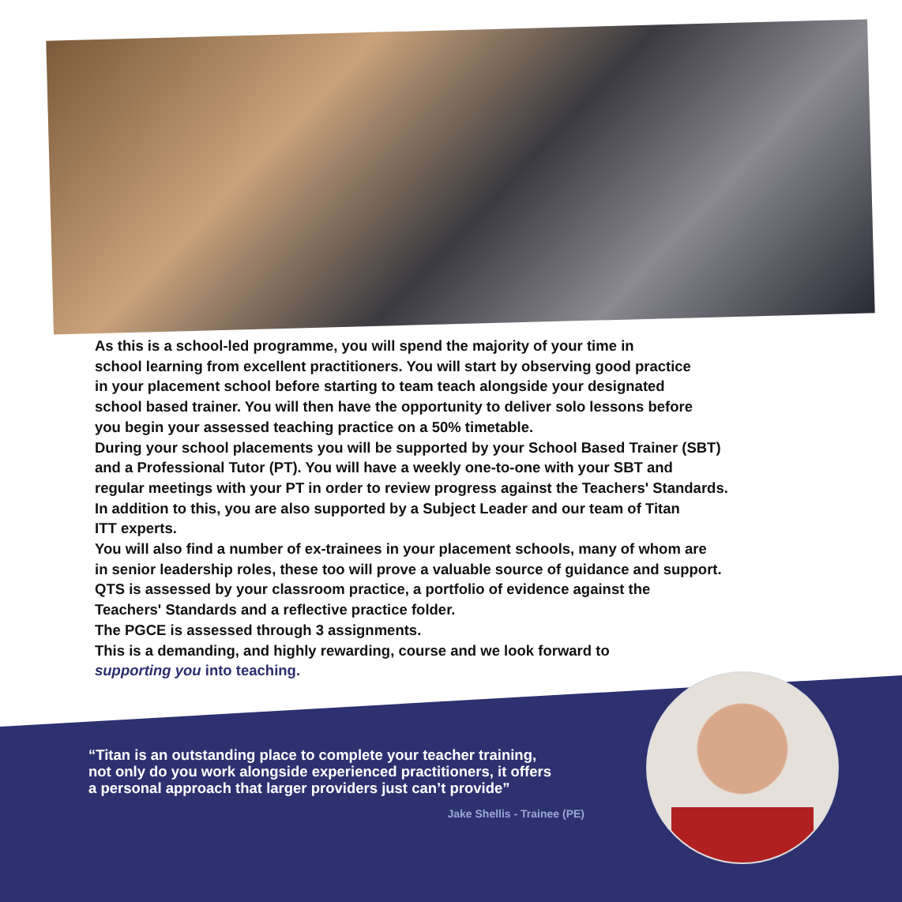As this is a school-led programme, you will spend the majority of your time in
school learning from excellent practitioners. You will start by observing good practice
in your placement school before starting to team teach alongside your designated
school based trainer. You will then have the opportunity to deliver solo lessons before
you begin your assessed teaching practice on a 50% timetable.
During your school placements you will be supported by your School Based Trainer (SBT)
and a Professional Tutor (PT). You will have a weekly one-to-one with your SBT and
regular meetings with your PT in order to review progress against the Teachers' Standards.
In addition to this, you are also supported by a Subject Leader and our team of Titan
ITT experts.
You will also find a number of ex-trainees in your placement schools, many of whom are
in senior leadership roles, these too will prove a valuable source of guidance and support.
QTS is assessed by your classroom practice, a portfolio of evidence against the
Teachers' Standards and a reflective practice folder.
The PGCE is assessed through 3 assignments.
This is a demanding, and highly rewarding, course and we look forward to
supporting you into teaching.
“Titan is an outstanding place to complete your teacher training,
not only do you work alongside experienced practitioners, it offers
a personal approach that larger providers just can’t provide”
Jake Shellis - Trainee (PE)